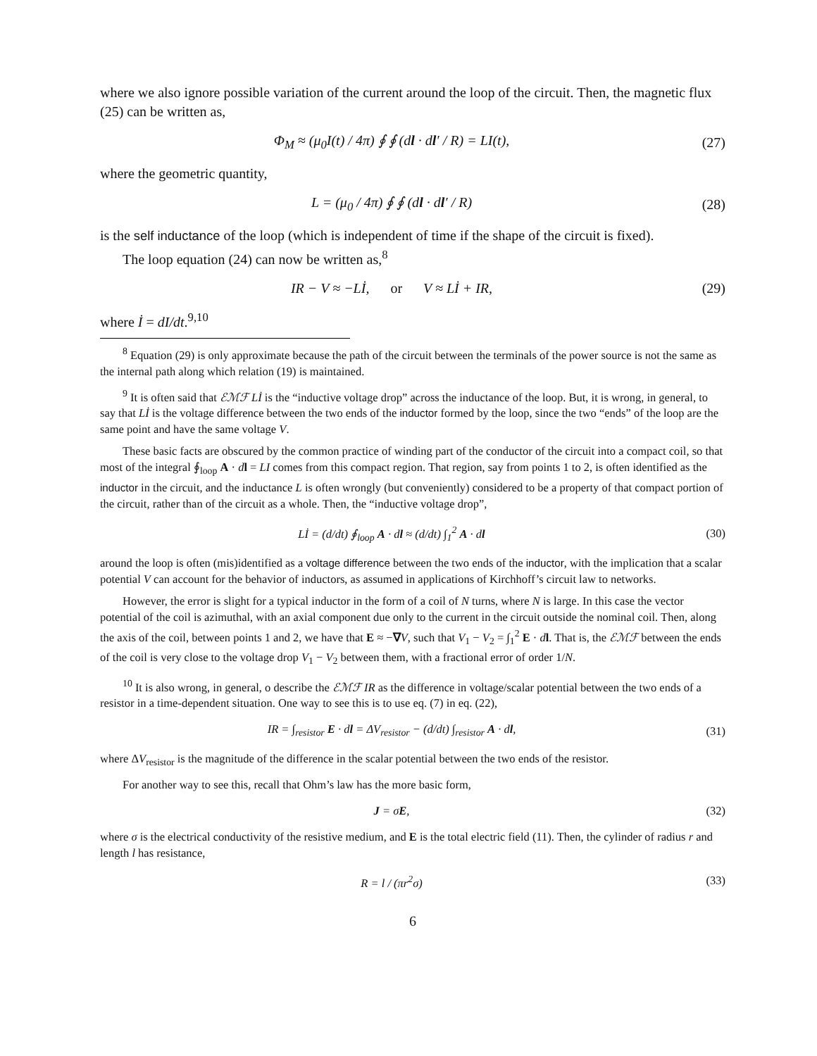where we also ignore possible variation of the current around the loop of the circuit. Then, the magnetic flux (25) can be written as,
Φ<sub>M</sub> ≈ (μ<sub>0</sub>I(t) / 4π) ∮ ∮ (dl · dl′ / R) = LI(t),
(27)
where the geometric quantity,
L = (μ<sub>0</sub> / 4π) ∮ ∮ (dl · dl′ / R)
(28)
is the self inductance of the loop (which is independent of time if the shape of the circuit is fixed).
The loop equation (24) can now be written as,<sup>8</sup>
IR − V ≈ −Lİ, or V ≈ Lİ + IR,
(29)
where İ = dI/dt.<sup>9,10</sup>
<sup>8</sup> Equation (29) is only approximate because the path of the circuit between the terminals of the power source is not the same as the internal path along which relation (19) is maintained.
<sup>9</sup> It is often said that ℰℳℱ Lİ is the “inductive voltage drop” across the inductance of the loop. But, it is wrong, in general, to say that Lİ is the voltage difference between the two ends of the inductor formed by the loop, since the two “ends” of the loop are the same point and have the same voltage V.
These basic facts are obscured by the common practice of winding part of the conductor of the circuit into a compact coil, so that most of the integral ∮<sub>loop</sub> A · dl = LI comes from this compact region. That region, say from points 1 to 2, is often identified as the inductor in the circuit, and the inductance L is often wrongly (but conveniently) considered to be a property of that compact portion of the circuit, rather than of the circuit as a whole. Then, the “inductive voltage drop”,
Lİ = (d/dt) ∮<sub>loop</sub> A · dl ≈ (d/dt) ∫<sub>1</sub><sup>2</sup> A · dl
(30)
around the loop is often (mis)identified as a voltage difference between the two ends of the inductor, with the implication that a scalar potential V can account for the behavior of inductors, as assumed in applications of Kirchhoff’s circuit law to networks.
However, the error is slight for a typical inductor in the form of a coil of N turns, where N is large. In this case the vector potential of the coil is azimuthal, with an axial component due only to the current in the circuit outside the nominal coil. Then, along the axis of the coil, between points 1 and 2, we have that E ≈ −∇V, such that V<sub>1</sub> − V<sub>2</sub> = ∫<sub>1</sub><sup>2</sup> E · dl. That is, the ℰℳℱ between the ends of the coil is very close to the voltage drop V<sub>1</sub> − V<sub>2</sub> between them, with a fractional error of order 1/N.
<sup>10</sup> It is also wrong, in general, o describe the ℰℳℱ IR as the difference in voltage/scalar potential between the two ends of a resistor in a time-dependent situation. One way to see this is to use eq. (7) in eq. (22),
IR = ∫<sub>resistor</sub> E · dl = ΔV<sub>resistor</sub> − (d/dt) ∫<sub>resistor</sub> A · dl,
(31)
where ΔV<sub>resistor</sub> is the magnitude of the difference in the scalar potential between the two ends of the resistor.
For another way to see this, recall that Ohm’s law has the more basic form,
J = σE, (32)
where σ is the electrical conductivity of the resistive medium, and E is the total electric field (11). Then, the cylinder of radius r and length l has resistance,
R = l / (πr<sup>2</sup>σ) (33)
6